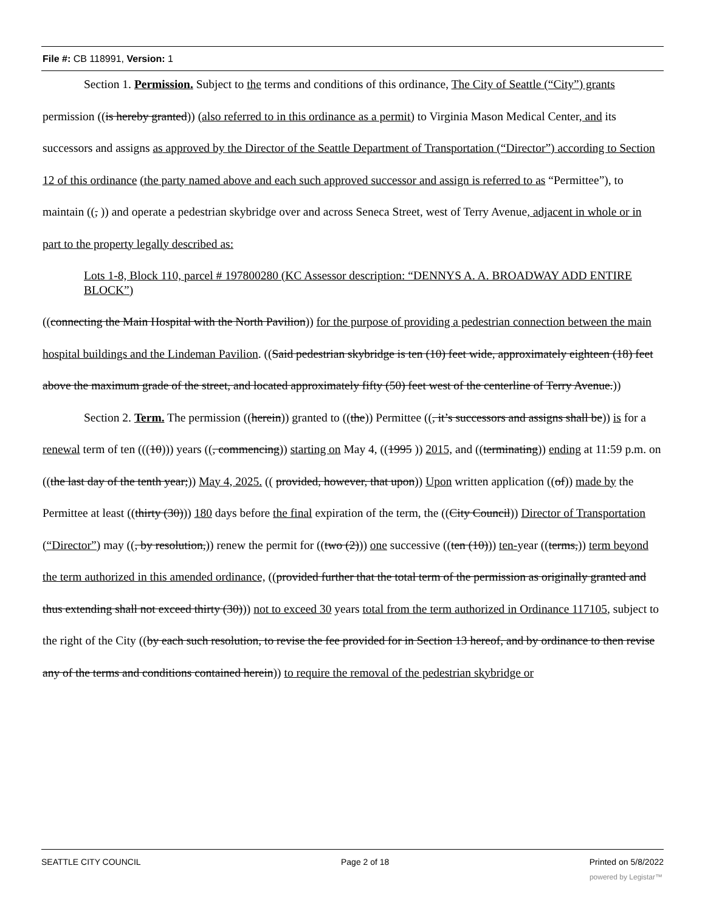File #: CB 118991, Version: 1
Section 1. Permission. Subject to the terms and conditions of this ordinance, The City of Seattle (“City”) grants permission ((is hereby granted)) (also referred to in this ordinance as a permit) to Virginia Mason Medical Center, and its successors and assigns as approved by the Director of the Seattle Department of Transportation (“Director”) according to Section 12 of this ordinance (the party named above and each such approved successor and assign is referred to as “Permittee”), to maintain ((, )) and operate a pedestrian skybridge over and across Seneca Street, west of Terry Avenue, adjacent in whole or in part to the property legally described as:
Lots 1-8, Block 110, parcel # 197800280 (KC Assessor description: “DENNYS A. A. BROADWAY ADD ENTIRE BLOCK”)
((connecting the Main Hospital with the North Pavilion)) for the purpose of providing a pedestrian connection between the main hospital buildings and the Lindeman Pavilion. ((Said pedestrian skybridge is ten (10) feet wide, approximately eighteen (18) feet above the maximum grade of the street, and located approximately fifty (50) feet west of the centerline of Terry Avenue.))
Section 2. Term. The permission ((herein)) granted to ((the)) Permittee ((, it’s successors and assigns shall be)) is for a renewal term of ten (((10))) years ((, commencing)) starting on May 4, ((1995 )) 2015, and ((terminating)) ending at 11:59 p.m. on ((the last day of the tenth year;)) May 4, 2025. (( provided, however, that upon)) Upon written application ((of)) made by the Permittee at least ((thirty (30))) 180 days before the final expiration of the term, the ((City Council)) Director of Transportation (“Director”) may ((, by resolution,)) renew the permit for ((two (2))) one successive ((ten (10))) ten-year ((terms,)) term beyond the term authorized in this amended ordinance, ((provided further that the total term of the permission as originally granted and thus extending shall not exceed thirty (30))) not to exceed 30 years total from the term authorized in Ordinance 117105, subject to the right of the City ((by each such resolution, to revise the fee provided for in Section 13 hereof, and by ordinance to then revise any of the terms and conditions contained herein)) to require the removal of the pedestrian skybridge or
SEATTLE CITY COUNCIL Page 2 of 18 Printed on 5/8/2022
powered by Legistar™